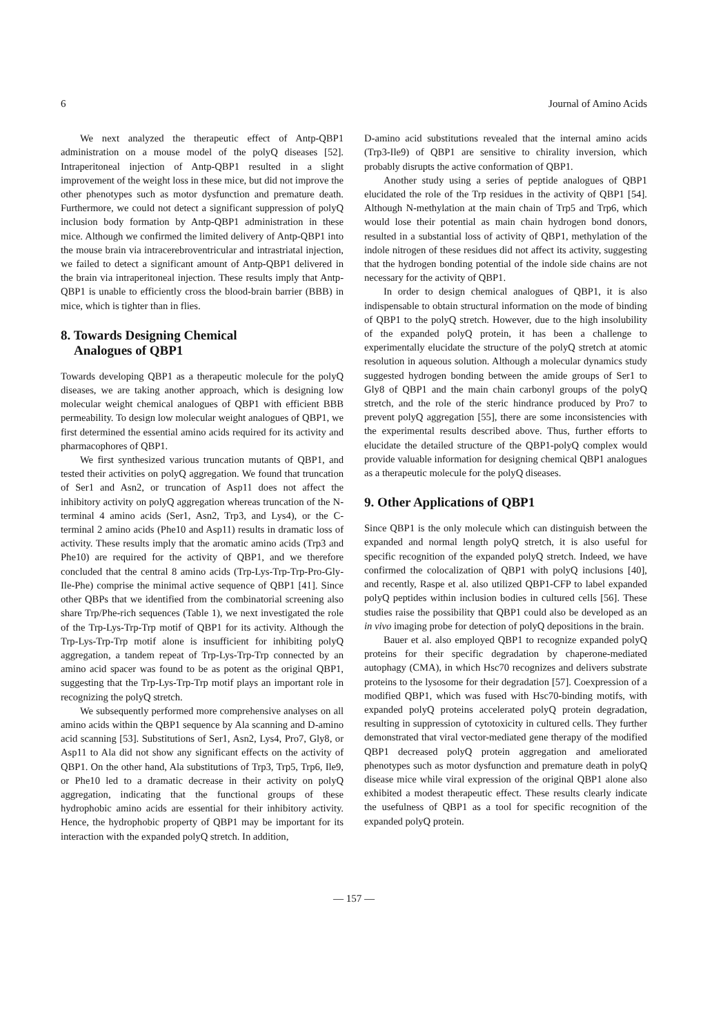6 Journal of Amino Acids
We next analyzed the therapeutic effect of Antp-QBP1 administration on a mouse model of the polyQ diseases [52]. Intraperitoneal injection of Antp-QBP1 resulted in a slight improvement of the weight loss in these mice, but did not improve the other phenotypes such as motor dysfunction and premature death. Furthermore, we could not detect a significant suppression of polyQ inclusion body formation by Antp-QBP1 administration in these mice. Although we confirmed the limited delivery of Antp-QBP1 into the mouse brain via intracerebroventricular and intrastriatal injection, we failed to detect a significant amount of Antp-QBP1 delivered in the brain via intraperitoneal injection. These results imply that Antp-QBP1 is unable to efficiently cross the blood-brain barrier (BBB) in mice, which is tighter than in flies.
8. Towards Designing Chemical
Analogues of QBP1
Towards developing QBP1 as a therapeutic molecule for the polyQ diseases, we are taking another approach, which is designing low molecular weight chemical analogues of QBP1 with efficient BBB permeability. To design low molecular weight analogues of QBP1, we first determined the essential amino acids required for its activity and pharmacophores of QBP1.
We first synthesized various truncation mutants of QBP1, and tested their activities on polyQ aggregation. We found that truncation of Ser1 and Asn2, or truncation of Asp11 does not affect the inhibitory activity on polyQ aggregation whereas truncation of the N-terminal 4 amino acids (Ser1, Asn2, Trp3, and Lys4), or the C-terminal 2 amino acids (Phe10 and Asp11) results in dramatic loss of activity. These results imply that the aromatic amino acids (Trp3 and Phe10) are required for the activity of QBP1, and we therefore concluded that the central 8 amino acids (Trp-Lys-Trp-Trp-Pro-Gly-Ile-Phe) comprise the minimal active sequence of QBP1 [41]. Since other QBPs that we identified from the combinatorial screening also share Trp/Phe-rich sequences (Table 1), we next investigated the role of the Trp-Lys-Trp-Trp motif of QBP1 for its activity. Although the Trp-Lys-Trp-Trp motif alone is insufficient for inhibiting polyQ aggregation, a tandem repeat of Trp-Lys-Trp-Trp connected by an amino acid spacer was found to be as potent as the original QBP1, suggesting that the Trp-Lys-Trp-Trp motif plays an important role in recognizing the polyQ stretch.
We subsequently performed more comprehensive analyses on all amino acids within the QBP1 sequence by Ala scanning and D-amino acid scanning [53]. Substitutions of Ser1, Asn2, Lys4, Pro7, Gly8, or Asp11 to Ala did not show any significant effects on the activity of QBP1. On the other hand, Ala substitutions of Trp3, Trp5, Trp6, Ile9, or Phe10 led to a dramatic decrease in their activity on polyQ aggregation, indicating that the functional groups of these hydrophobic amino acids are essential for their inhibitory activity. Hence, the hydrophobic property of QBP1 may be important for its interaction with the expanded polyQ stretch. In addition,
D-amino acid substitutions revealed that the internal amino acids (Trp3-Ile9) of QBP1 are sensitive to chirality inversion, which probably disrupts the active conformation of QBP1.
Another study using a series of peptide analogues of QBP1 elucidated the role of the Trp residues in the activity of QBP1 [54]. Although N-methylation at the main chain of Trp5 and Trp6, which would lose their potential as main chain hydrogen bond donors, resulted in a substantial loss of activity of QBP1, methylation of the indole nitrogen of these residues did not affect its activity, suggesting that the hydrogen bonding potential of the indole side chains are not necessary for the activity of QBP1.
In order to design chemical analogues of QBP1, it is also indispensable to obtain structural information on the mode of binding of QBP1 to the polyQ stretch. However, due to the high insolubility of the expanded polyQ protein, it has been a challenge to experimentally elucidate the structure of the polyQ stretch at atomic resolution in aqueous solution. Although a molecular dynamics study suggested hydrogen bonding between the amide groups of Ser1 to Gly8 of QBP1 and the main chain carbonyl groups of the polyQ stretch, and the role of the steric hindrance produced by Pro7 to prevent polyQ aggregation [55], there are some inconsistencies with the experimental results described above. Thus, further efforts to elucidate the detailed structure of the QBP1-polyQ complex would provide valuable information for designing chemical QBP1 analogues as a therapeutic molecule for the polyQ diseases.
9. Other Applications of QBP1
Since QBP1 is the only molecule which can distinguish between the expanded and normal length polyQ stretch, it is also useful for specific recognition of the expanded polyQ stretch. Indeed, we have confirmed the colocalization of QBP1 with polyQ inclusions [40], and recently, Raspe et al. also utilized QBP1-CFP to label expanded polyQ peptides within inclusion bodies in cultured cells [56]. These studies raise the possibility that QBP1 could also be developed as an in vivo imaging probe for detection of polyQ depositions in the brain.
Bauer et al. also employed QBP1 to recognize expanded polyQ proteins for their specific degradation by chaperone-mediated autophagy (CMA), in which Hsc70 recognizes and delivers substrate proteins to the lysosome for their degradation [57]. Coexpression of a modified QBP1, which was fused with Hsc70-binding motifs, with expanded polyQ proteins accelerated polyQ protein degradation, resulting in suppression of cytotoxicity in cultured cells. They further demonstrated that viral vector-mediated gene therapy of the modified QBP1 decreased polyQ protein aggregation and ameliorated phenotypes such as motor dysfunction and premature death in polyQ disease mice while viral expression of the original QBP1 alone also exhibited a modest therapeutic effect. These results clearly indicate the usefulness of QBP1 as a tool for specific recognition of the expanded polyQ protein.
— 157 —